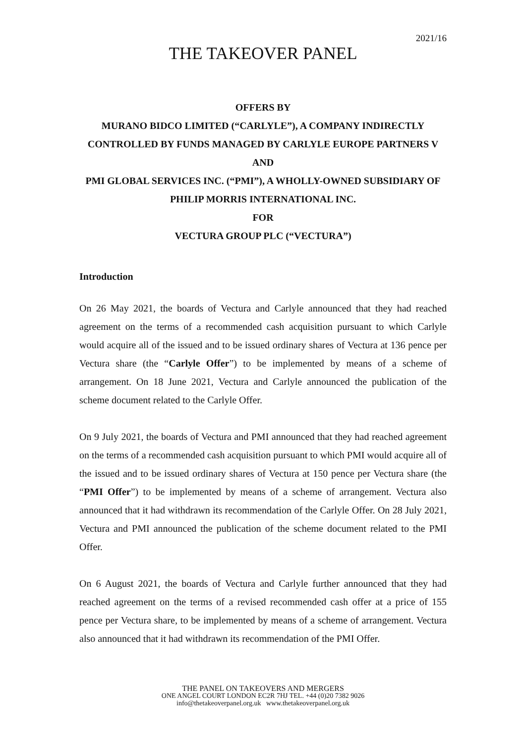2021/16
THE TAKEOVER PANEL
OFFERS BY
MURANO BIDCO LIMITED (“CARLYLE”), A COMPANY INDIRECTLY CONTROLLED BY FUNDS MANAGED BY CARLYLE EUROPE PARTNERS V
AND
PMI GLOBAL SERVICES INC. (“PMI”), A WHOLLY-OWNED SUBSIDIARY OF PHILIP MORRIS INTERNATIONAL INC.
FOR
VECTURA GROUP PLC (“VECTURA”)
Introduction
On 26 May 2021, the boards of Vectura and Carlyle announced that they had reached agreement on the terms of a recommended cash acquisition pursuant to which Carlyle would acquire all of the issued and to be issued ordinary shares of Vectura at 136 pence per Vectura share (the “Carlyle Offer”) to be implemented by means of a scheme of arrangement. On 18 June 2021, Vectura and Carlyle announced the publication of the scheme document related to the Carlyle Offer.
On 9 July 2021, the boards of Vectura and PMI announced that they had reached agreement on the terms of a recommended cash acquisition pursuant to which PMI would acquire all of the issued and to be issued ordinary shares of Vectura at 150 pence per Vectura share (the “PMI Offer”) to be implemented by means of a scheme of arrangement. Vectura also announced that it had withdrawn its recommendation of the Carlyle Offer. On 28 July 2021, Vectura and PMI announced the publication of the scheme document related to the PMI Offer.
On 6 August 2021, the boards of Vectura and Carlyle further announced that they had reached agreement on the terms of a revised recommended cash offer at a price of 155 pence per Vectura share, to be implemented by means of a scheme of arrangement. Vectura also announced that it had withdrawn its recommendation of the PMI Offer.
THE PANEL ON TAKEOVERS AND MERGERS
ONE ANGEL COURT LONDON EC2R 7HJ TEL. +44 (0)20 7382 9026
info@thetakeoverpanel.org.uk www.thetakeoverpanel.org.uk